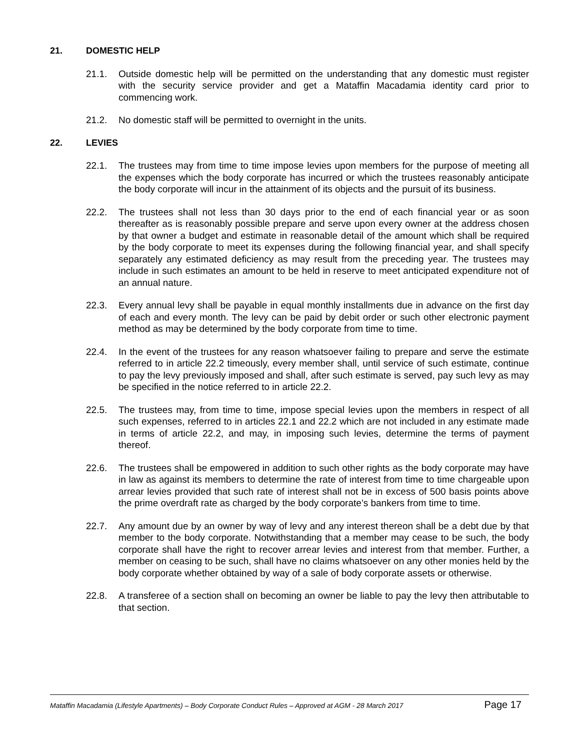21. DOMESTIC HELP
21.1. Outside domestic help will be permitted on the understanding that any domestic must register with the security service provider and get a Mataffin Macadamia identity card prior to commencing work.
21.2. No domestic staff will be permitted to overnight in the units.
22. LEVIES
22.1. The trustees may from time to time impose levies upon members for the purpose of meeting all the expenses which the body corporate has incurred or which the trustees reasonably anticipate the body corporate will incur in the attainment of its objects and the pursuit of its business.
22.2. The trustees shall not less than 30 days prior to the end of each financial year or as soon thereafter as is reasonably possible prepare and serve upon every owner at the address chosen by that owner a budget and estimate in reasonable detail of the amount which shall be required by the body corporate to meet its expenses during the following financial year, and shall specify separately any estimated deficiency as may result from the preceding year. The trustees may include in such estimates an amount to be held in reserve to meet anticipated expenditure not of an annual nature.
22.3. Every annual levy shall be payable in equal monthly installments due in advance on the first day of each and every month. The levy can be paid by debit order or such other electronic payment method as may be determined by the body corporate from time to time.
22.4. In the event of the trustees for any reason whatsoever failing to prepare and serve the estimate referred to in article 22.2 timeously, every member shall, until service of such estimate, continue to pay the levy previously imposed and shall, after such estimate is served, pay such levy as may be specified in the notice referred to in article 22.2.
22.5. The trustees may, from time to time, impose special levies upon the members in respect of all such expenses, referred to in articles 22.1 and 22.2 which are not included in any estimate made in terms of article 22.2, and may, in imposing such levies, determine the terms of payment thereof.
22.6. The trustees shall be empowered in addition to such other rights as the body corporate may have in law as against its members to determine the rate of interest from time to time chargeable upon arrear levies provided that such rate of interest shall not be in excess of 500 basis points above the prime overdraft rate as charged by the body corporate’s bankers from time to time.
22.7. Any amount due by an owner by way of levy and any interest thereon shall be a debt due by that member to the body corporate. Notwithstanding that a member may cease to be such, the body corporate shall have the right to recover arrear levies and interest from that member. Further, a member on ceasing to be such, shall have no claims whatsoever on any other monies held by the body corporate whether obtained by way of a sale of body corporate assets or otherwise.
22.8. A transferee of a section shall on becoming an owner be liable to pay the levy then attributable to that section.
Mataffin Macadamia (Lifestyle Apartments) – Body Corporate Conduct Rules – Approved at AGM - 28 March 2017 Page 17